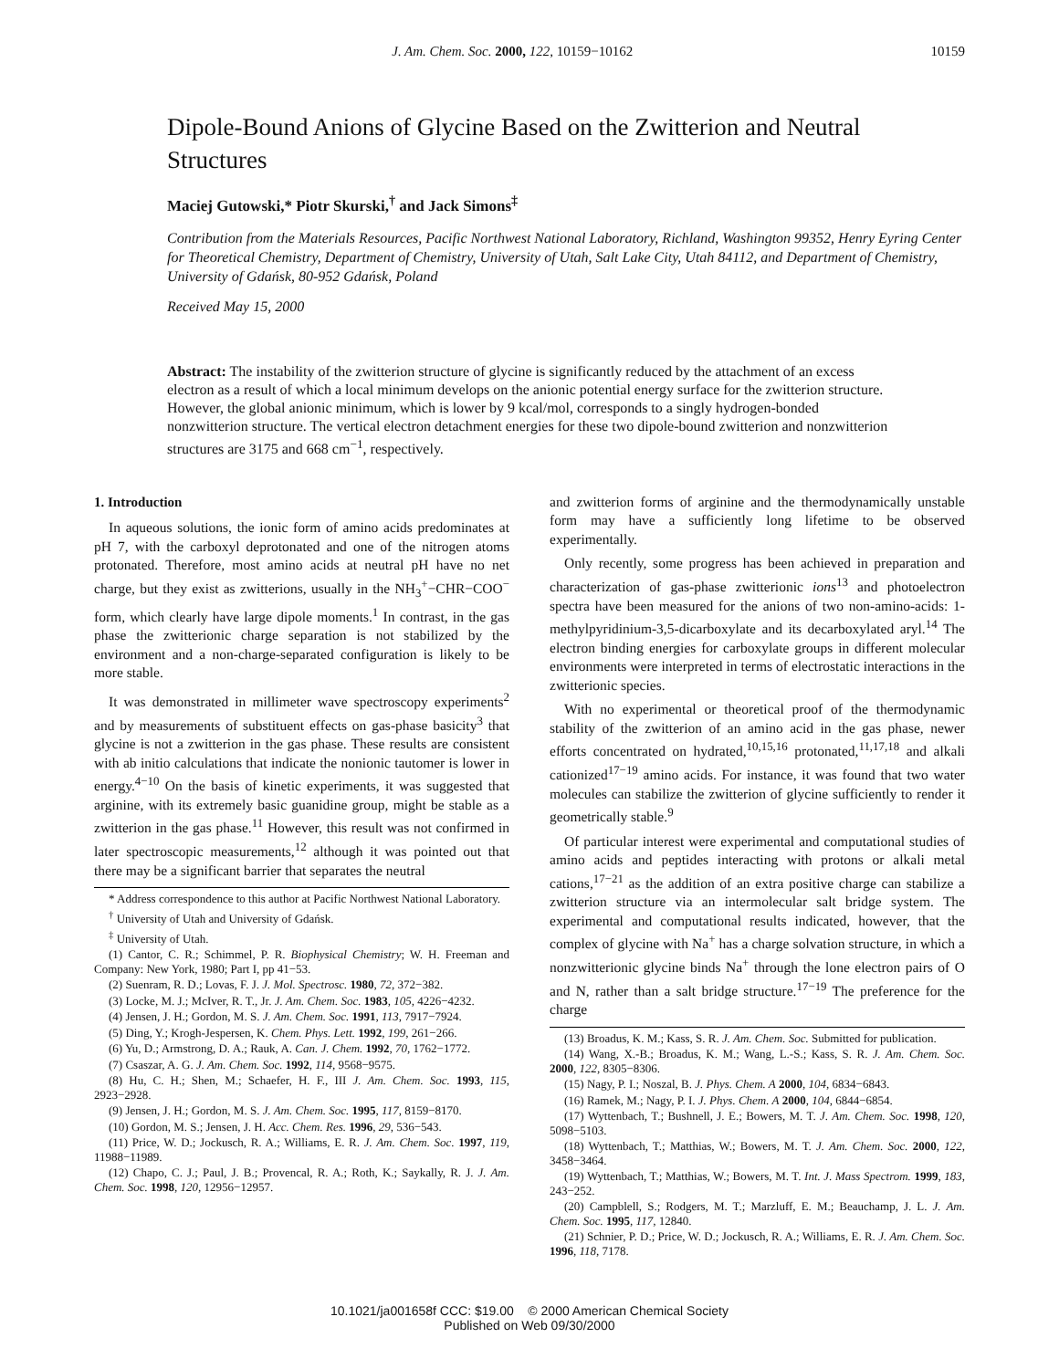J. Am. Chem. Soc. 2000, 122, 10159−10162 10159
Dipole-Bound Anions of Glycine Based on the Zwitterion and Neutral Structures
Maciej Gutowski,* Piotr Skurski,<sup>†</sup> and Jack Simons<sup>‡</sup>
Contribution from the Materials Resources, Pacific Northwest National Laboratory, Richland, Washington 99352, Henry Eyring Center for Theoretical Chemistry, Department of Chemistry, University of Utah, Salt Lake City, Utah 84112, and Department of Chemistry, University of Gdańsk, 80-952 Gdańsk, Poland
Received May 15, 2000
Abstract: The instability of the zwitterion structure of glycine is significantly reduced by the attachment of an excess electron as a result of which a local minimum develops on the anionic potential energy surface for the zwitterion structure. However, the global anionic minimum, which is lower by 9 kcal/mol, corresponds to a singly hydrogen-bonded nonzwitterion structure. The vertical electron detachment energies for these two dipole-bound zwitterion and nonzwitterion structures are 3175 and 668 cm<sup>−1</sup>, respectively.
1. Introduction
In aqueous solutions, the ionic form of amino acids predominates at pH 7, with the carboxyl deprotonated and one of the nitrogen atoms protonated. Therefore, most amino acids at neutral pH have no net charge, but they exist as zwitterions, usually in the NH<sub>3</sub><sup>+</sup>−CHR−COO<sup>−</sup> form, which clearly have large dipole moments.<sup>1</sup> In contrast, in the gas phase the zwitterionic charge separation is not stabilized by the environment and a non-charge-separated configuration is likely to be more stable.
It was demonstrated in millimeter wave spectroscopy experiments<sup>2</sup> and by measurements of substituent effects on gas-phase basicity<sup>3</sup> that glycine is not a zwitterion in the gas phase. These results are consistent with ab initio calculations that indicate the nonionic tautomer is lower in energy.<sup>4−10</sup> On the basis of kinetic experiments, it was suggested that arginine, with its extremely basic guanidine group, might be stable as a zwitterion in the gas phase.<sup>11</sup> However, this result was not confirmed in later spectroscopic measurements,<sup>12</sup> although it was pointed out that there may be a significant barrier that separates the neutral
* Address correspondence to this author at Pacific Northwest National Laboratory.
<sup>†</sup> University of Utah and University of Gdańsk.
<sup>‡</sup> University of Utah.
(1) Cantor, C. R.; Schimmel, P. R. Biophysical Chemistry; W. H. Freeman and Company: New York, 1980; Part I, pp 41−53.
(2) Suenram, R. D.; Lovas, F. J. J. Mol. Spectrosc. 1980, 72, 372−382.
(3) Locke, M. J.; McIver, R. T., Jr. J. Am. Chem. Soc. 1983, 105, 4226−4232.
(4) Jensen, J. H.; Gordon, M. S. J. Am. Chem. Soc. 1991, 113, 7917−7924.
(5) Ding, Y.; Krogh-Jespersen, K. Chem. Phys. Lett. 1992, 199, 261−266.
(6) Yu, D.; Armstrong, D. A.; Rauk, A. Can. J. Chem. 1992, 70, 1762−1772.
(7) Csaszar, A. G. J. Am. Chem. Soc. 1992, 114, 9568−9575.
(8) Hu, C. H.; Shen, M.; Schaefer, H. F., III J. Am. Chem. Soc. 1993, 115, 2923−2928.
(9) Jensen, J. H.; Gordon, M. S. J. Am. Chem. Soc. 1995, 117, 8159−8170.
(10) Gordon, M. S.; Jensen, J. H. Acc. Chem. Res. 1996, 29, 536−543.
(11) Price, W. D.; Jockusch, R. A.; Williams, E. R. J. Am. Chem. Soc. 1997, 119, 11988−11989.
(12) Chapo, C. J.; Paul, J. B.; Provencal, R. A.; Roth, K.; Saykally, R. J. J. Am. Chem. Soc. 1998, 120, 12956−12957.
and zwitterion forms of arginine and the thermodynamically unstable form may have a sufficiently long lifetime to be observed experimentally.
Only recently, some progress has been achieved in preparation and characterization of gas-phase zwitterionic ions<sup>13</sup> and photoelectron spectra have been measured for the anions of two non-amino-acids: 1-methylpyridinium-3,5-dicarboxylate and its decarboxylated aryl.<sup>14</sup> The electron binding energies for carboxylate groups in different molecular environments were interpreted in terms of electrostatic interactions in the zwitterionic species.
With no experimental or theoretical proof of the thermodynamic stability of the zwitterion of an amino acid in the gas phase, newer efforts concentrated on hydrated,<sup>10,15,16</sup> protonated,<sup>11,17,18</sup> and alkali cationized<sup>17−19</sup> amino acids. For instance, it was found that two water molecules can stabilize the zwitterion of glycine sufficiently to render it geometrically stable.<sup>9</sup>
Of particular interest were experimental and computational studies of amino acids and peptides interacting with protons or alkali metal cations,<sup>17−21</sup> as the addition of an extra positive charge can stabilize a zwitterion structure via an intermolecular salt bridge system. The experimental and computational results indicated, however, that the complex of glycine with Na<sup>+</sup> has a charge solvation structure, in which a nonzwitterionic glycine binds Na<sup>+</sup> through the lone electron pairs of O and N, rather than a salt bridge structure.<sup>17−19</sup> The preference for the charge
(13) Broadus, K. M.; Kass, S. R. J. Am. Chem. Soc. Submitted for publication.
(14) Wang, X.-B.; Broadus, K. M.; Wang, L.-S.; Kass, S. R. J. Am. Chem. Soc. 2000, 122, 8305−8306.
(15) Nagy, P. I.; Noszal, B. J. Phys. Chem. A 2000, 104, 6834−6843.
(16) Ramek, M.; Nagy, P. I. J. Phys. Chem. A 2000, 104, 6844−6854.
(17) Wyttenbach, T.; Bushnell, J. E.; Bowers, M. T. J. Am. Chem. Soc. 1998, 120, 5098−5103.
(18) Wyttenbach, T.; Matthias, W.; Bowers, M. T. J. Am. Chem. Soc. 2000, 122, 3458−3464.
(19) Wyttenbach, T.; Matthias, W.; Bowers, M. T. Int. J. Mass Spectrom. 1999, 183, 243−252.
(20) Campblell, S.; Rodgers, M. T.; Marzluff, E. M.; Beauchamp, J. L. J. Am. Chem. Soc. 1995, 117, 12840.
(21) Schnier, P. D.; Price, W. D.; Jockusch, R. A.; Williams, E. R. J. Am. Chem. Soc. 1996, 118, 7178.
10.1021/ja001658f CCC: $19.00 © 2000 American Chemical Society
Published on Web 09/30/2000